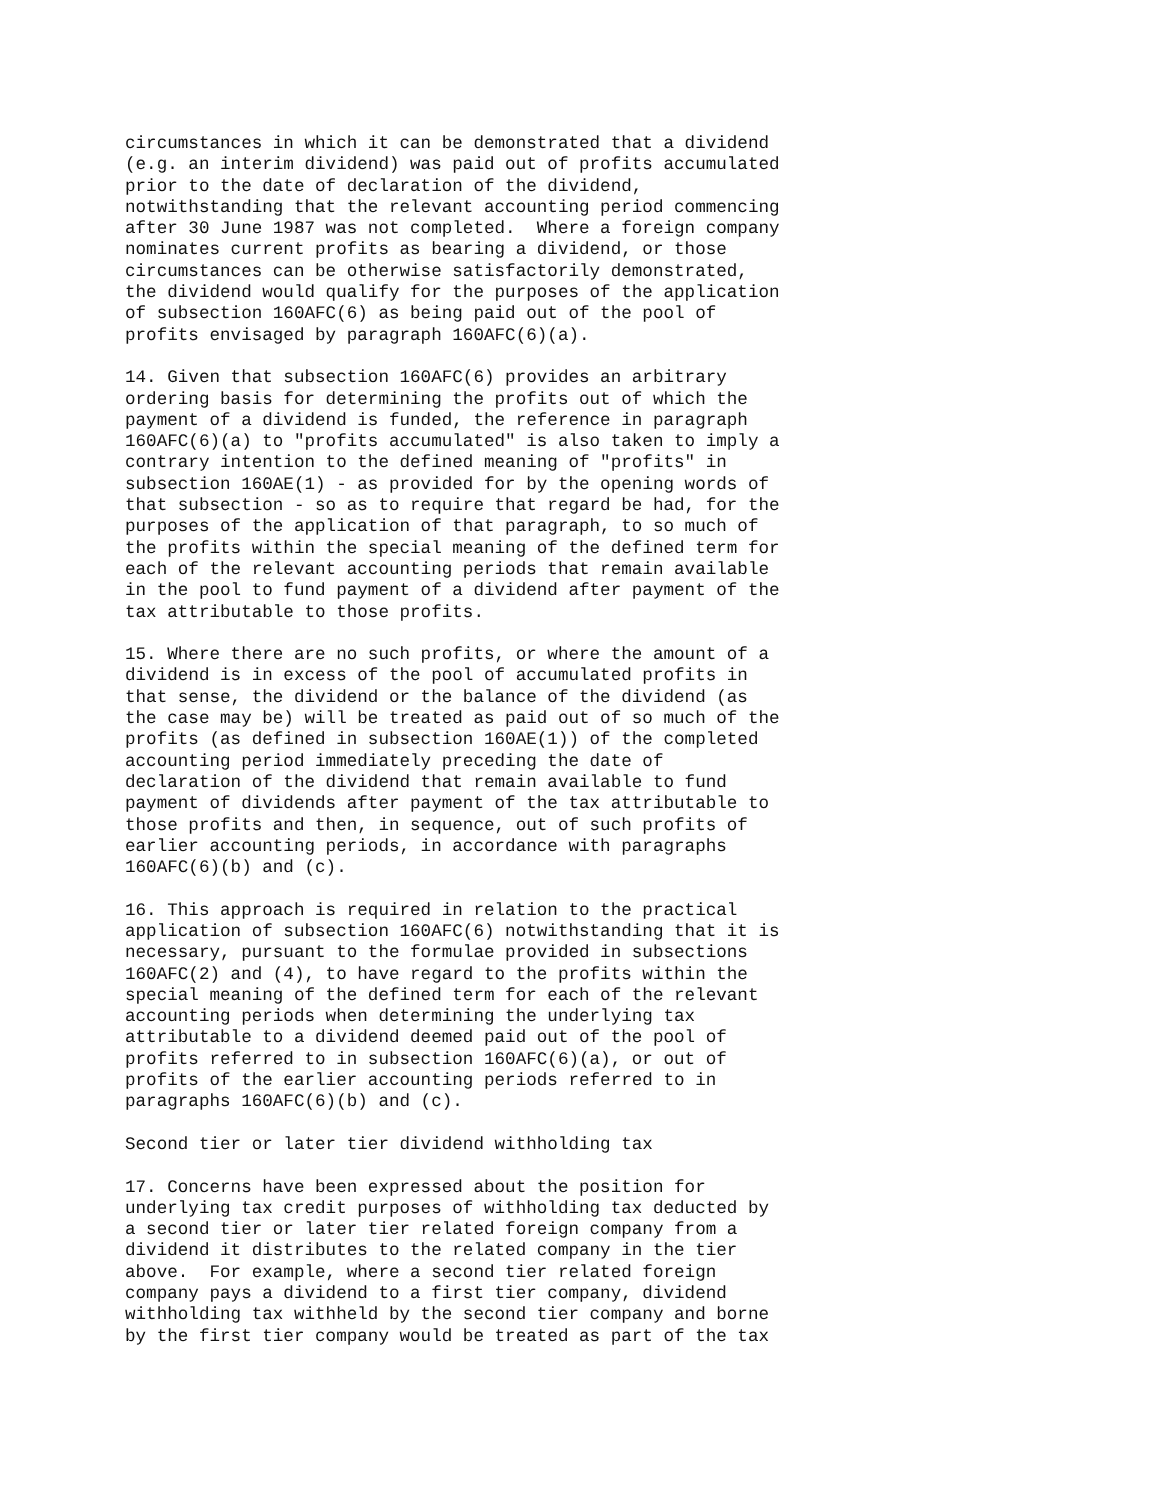circumstances in which it can be demonstrated that a dividend
(e.g. an interim dividend) was paid out of profits accumulated
prior to the date of declaration of the dividend,
notwithstanding that the relevant accounting period commencing
after 30 June 1987 was not completed.  Where a foreign company
nominates current profits as bearing a dividend, or those
circumstances can be otherwise satisfactorily demonstrated,
the dividend would qualify for the purposes of the application
of subsection 160AFC(6) as being paid out of the pool of
profits envisaged by paragraph 160AFC(6)(a).

14. Given that subsection 160AFC(6) provides an arbitrary
ordering basis for determining the profits out of which the
payment of a dividend is funded, the reference in paragraph
160AFC(6)(a) to "profits accumulated" is also taken to imply a
contrary intention to the defined meaning of "profits" in
subsection 160AE(1) - as provided for by the opening words of
that subsection - so as to require that regard be had, for the
purposes of the application of that paragraph, to so much of
the profits within the special meaning of the defined term for
each of the relevant accounting periods that remain available
in the pool to fund payment of a dividend after payment of the
tax attributable to those profits.

15. Where there are no such profits, or where the amount of a
dividend is in excess of the pool of accumulated profits in
that sense, the dividend or the balance of the dividend (as
the case may be) will be treated as paid out of so much of the
profits (as defined in subsection 160AE(1)) of the completed
accounting period immediately preceding the date of
declaration of the dividend that remain available to fund
payment of dividends after payment of the tax attributable to
those profits and then, in sequence, out of such profits of
earlier accounting periods, in accordance with paragraphs
160AFC(6)(b) and (c).

16. This approach is required in relation to the practical
application of subsection 160AFC(6) notwithstanding that it is
necessary, pursuant to the formulae provided in subsections
160AFC(2) and (4), to have regard to the profits within the
special meaning of the defined term for each of the relevant
accounting periods when determining the underlying tax
attributable to a dividend deemed paid out of the pool of
profits referred to in subsection 160AFC(6)(a), or out of
profits of the earlier accounting periods referred to in
paragraphs 160AFC(6)(b) and (c).

Second tier or later tier dividend withholding tax

17. Concerns have been expressed about the position for
underlying tax credit purposes of withholding tax deducted by
a second tier or later tier related foreign company from a
dividend it distributes to the related company in the tier
above.  For example, where a second tier related foreign
company pays a dividend to a first tier company, dividend
withholding tax withheld by the second tier company and borne
by the first tier company would be treated as part of the tax